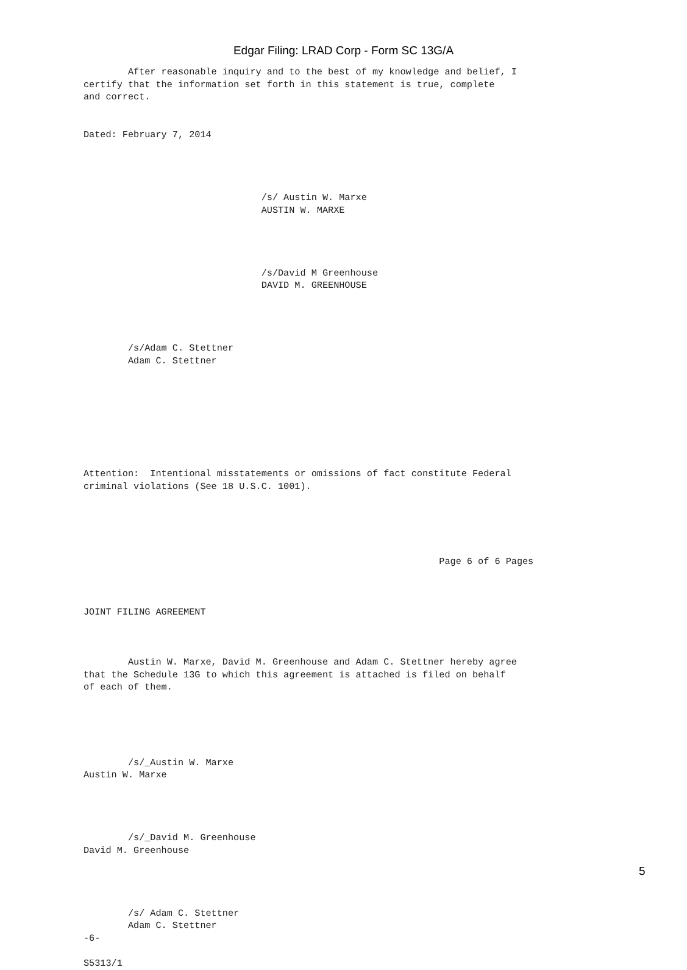Edgar Filing: LRAD Corp - Form SC 13G/A
        After reasonable inquiry and to the best of my knowledge and belief, I
certify that the information set forth in this statement is true, complete
and correct.


Dated: February 7, 2014




                                /s/ Austin W. Marxe
                                AUSTIN W. MARXE




                                /s/David M Greenhouse
                                DAVID M. GREENHOUSE




        /s/Adam C. Stettner
        Adam C. Stettner








Attention:  Intentional misstatements or omissions of fact constitute Federal
criminal violations (See 18 U.S.C. 1001).





                                                                Page 6 of 6 Pages



JOINT FILING AGREEMENT



        Austin W. Marxe, David M. Greenhouse and Adam C. Stettner hereby agree
that the Schedule 13G to which this agreement is attached is filed on behalf
of each of them.





        /s/_Austin W. Marxe
Austin W. Marxe




        /s/_David M. Greenhouse
David M. Greenhouse




        /s/ Adam C. Stettner
        Adam C. Stettner
-6-

S5313/1
5